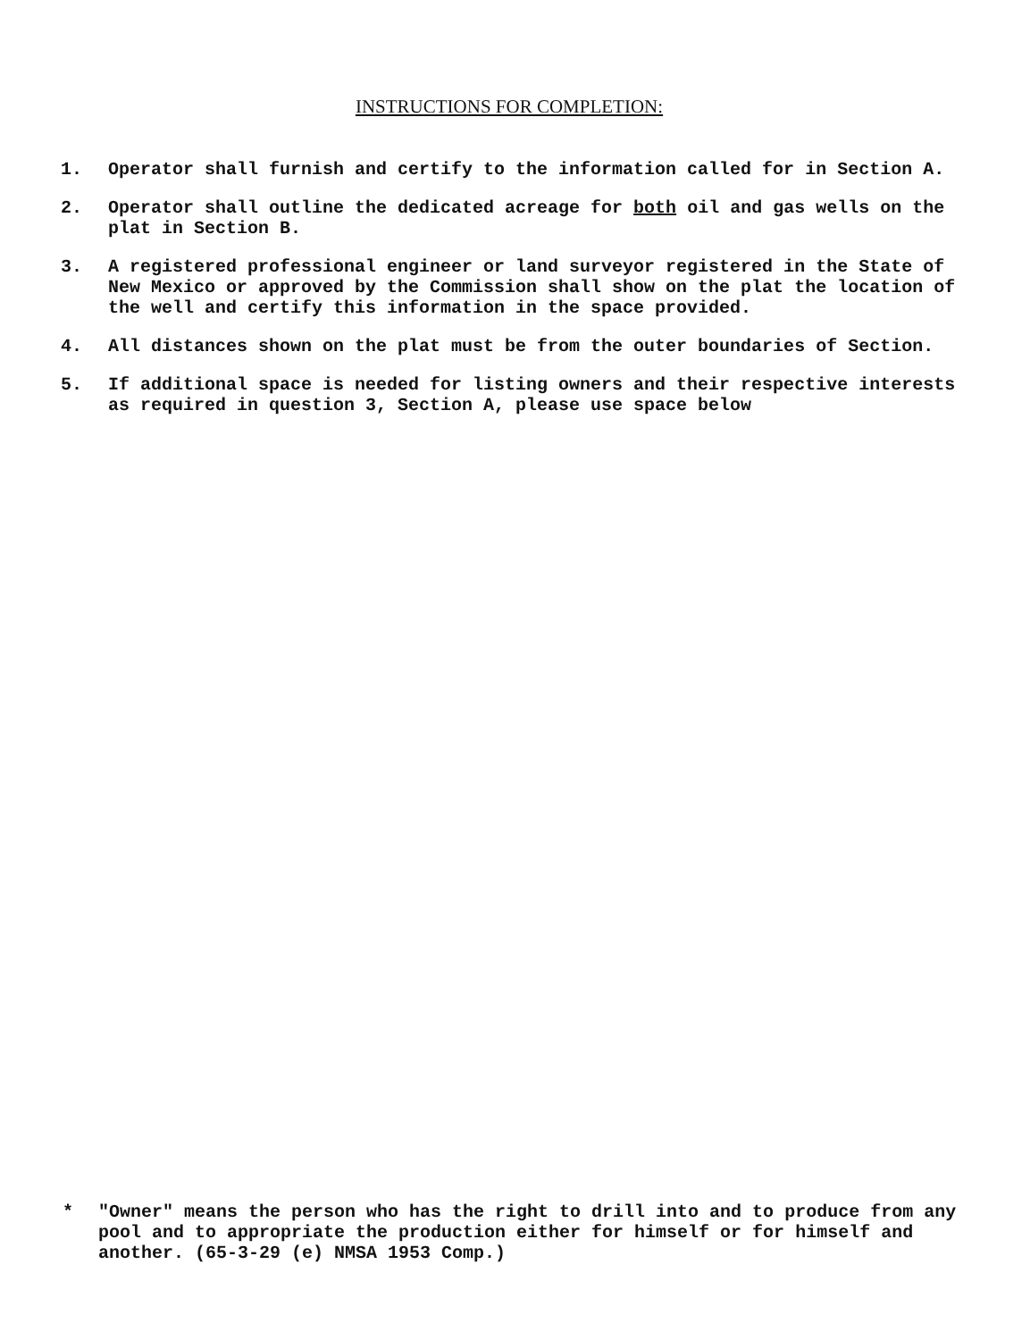INSTRUCTIONS FOR COMPLETION:
1. Operator shall furnish and certify to the information called for in Section A.
2. Operator shall outline the dedicated acreage for both oil and gas wells on the plat in Section B.
3. A registered professional engineer or land surveyor registered in the State of New Mexico or approved by the Commission shall show on the plat the location of the well and certify this information in the space provided.
4. All distances shown on the plat must be from the outer boundaries of Section.
5. If additional space is needed for listing owners and their respective interests as required in question 3, Section A, please use space below
* "Owner" means the person who has the right to drill into and to produce from any pool and to appropriate the production either for himself or for himself and another. (65-3-29 (e) NMSA 1953 Comp.)